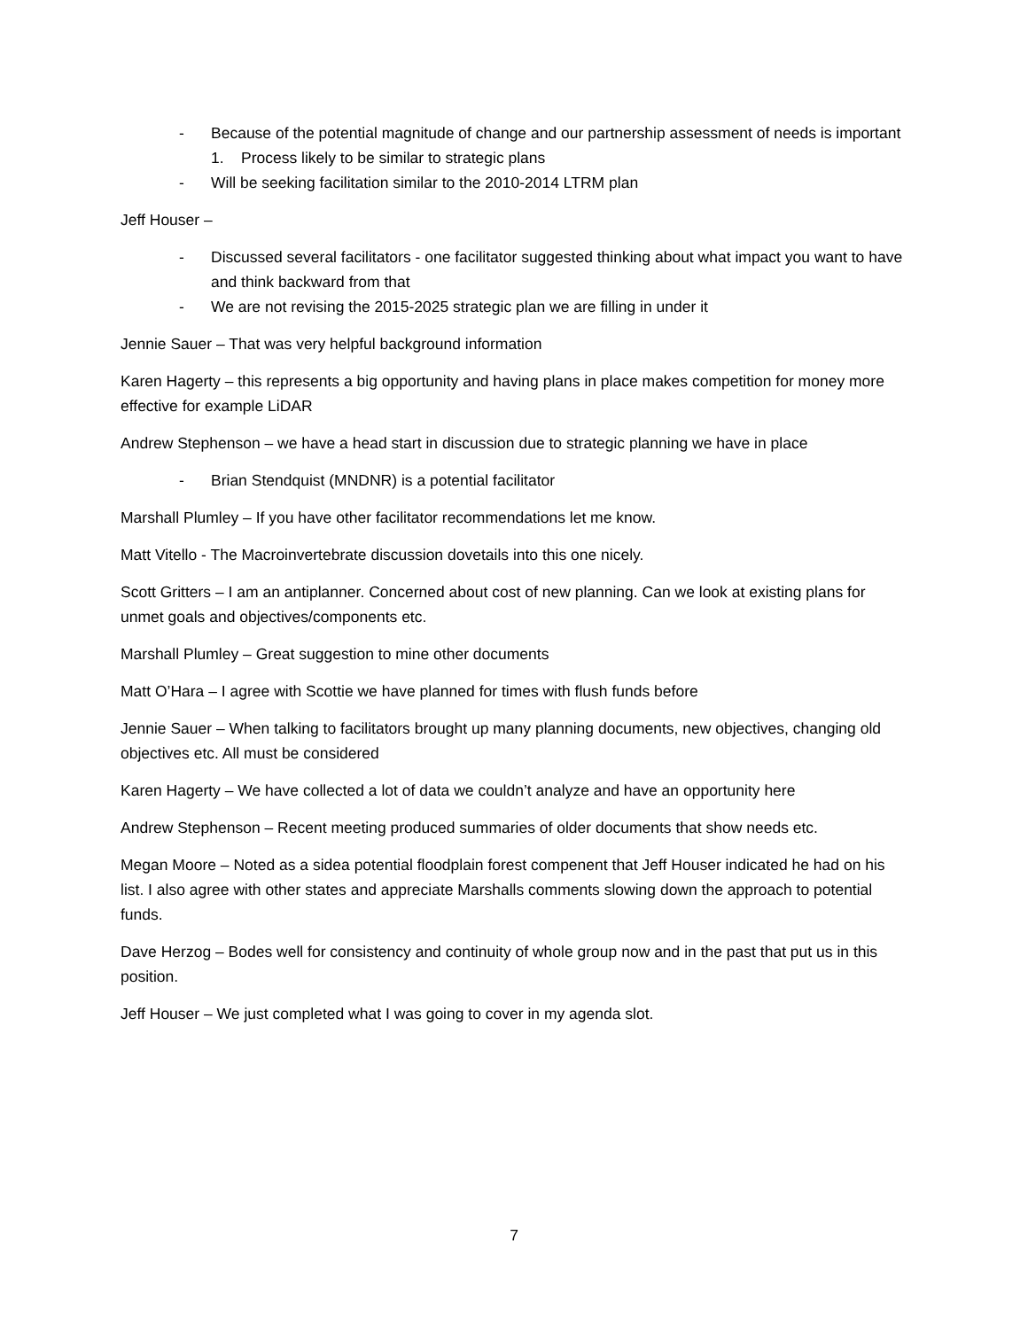- Because of the potential magnitude of change and our partnership assessment of needs is important
1. Process likely to be similar to strategic plans
- Will be seeking facilitation similar to the 2010-2014 LTRM plan
Jeff Houser –
- Discussed several facilitators - one facilitator suggested thinking about what impact you want to have and think backward from that
- We are not revising the 2015-2025 strategic plan we are filling in under it
Jennie Sauer – That was very helpful background information
Karen Hagerty – this represents a big opportunity and having plans in place makes competition for money more effective for example LiDAR
Andrew Stephenson – we have a head start in discussion due to strategic planning we have in place
- Brian Stendquist (MNDNR) is a potential facilitator
Marshall Plumley – If you have other facilitator recommendations let me know.
Matt Vitello - The Macroinvertebrate discussion dovetails into this one nicely.
Scott Gritters – I am an antiplanner. Concerned about cost of new planning. Can we look at existing plans for unmet goals and objectives/components etc.
Marshall Plumley – Great suggestion to mine other documents
Matt O’Hara – I agree with Scottie we have planned for times with flush funds before
Jennie Sauer – When talking to facilitators brought up many planning documents, new objectives, changing old objectives etc. All must be considered
Karen Hagerty – We have collected a lot of data we couldn’t analyze and have an opportunity here
Andrew Stephenson – Recent meeting produced summaries of older documents that show needs etc.
Megan Moore – Noted as a sidea potential floodplain forest compenent that Jeff Houser indicated he had on his list. I also agree with other states and appreciate Marshalls comments slowing down the approach to potential funds.
Dave Herzog – Bodes well for consistency and continuity of whole group now and in the past that put us in this position.
Jeff Houser – We just completed what I was going to cover in my agenda slot.
7